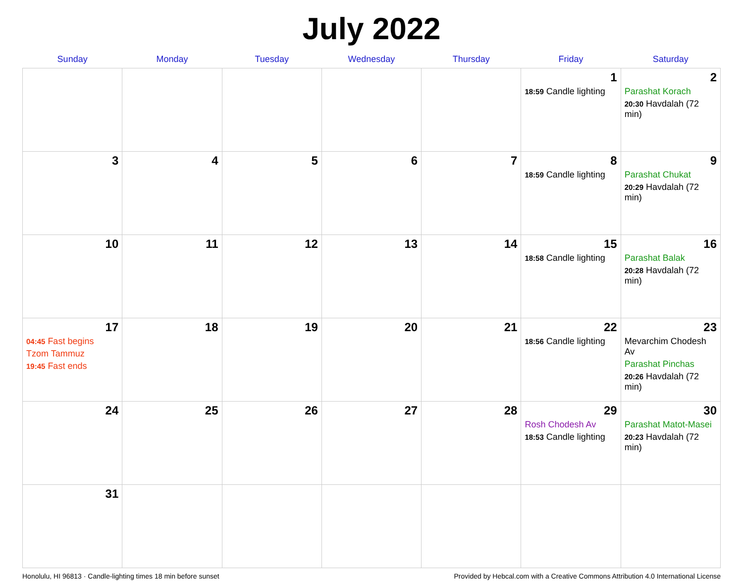July 2022
| Sunday | Monday | Tuesday | Wednesday | Thursday | Friday | Saturday |
| --- | --- | --- | --- | --- | --- | --- |
| | | | | | 1 18:59 Candle lighting | 2 Parashat Korach 20:30 Havdalah (72 min) |
| 3 | 4 | 5 | 6 | 7 | 8 18:59 Candle lighting | 9 Parashat Chukat 20:29 Havdalah (72 min) |
| 10 | 11 | 12 | 13 | 14 | 15 18:58 Candle lighting | 16 Parashat Balak 20:28 Havdalah (72 min) |
| 17 04:45 Fast begins Tzom Tammuz 19:45 Fast ends | 18 | 19 | 20 | 21 | 22 18:56 Candle lighting | 23 Mevarchim Chodesh Av Parashat Pinchas 20:26 Havdalah (72 min) |
| 24 | 25 | 26 | 27 | 28 | 29 Rosh Chodesh Av 18:53 Candle lighting | 30 Parashat Matot-Masei 20:23 Havdalah (72 min) |
| 31 | | | | | | |
Honolulu, HI 96813 · Candle-lighting times 18 min before sunset Provided by Hebcal.com with a Creative Commons Attribution 4.0 International License